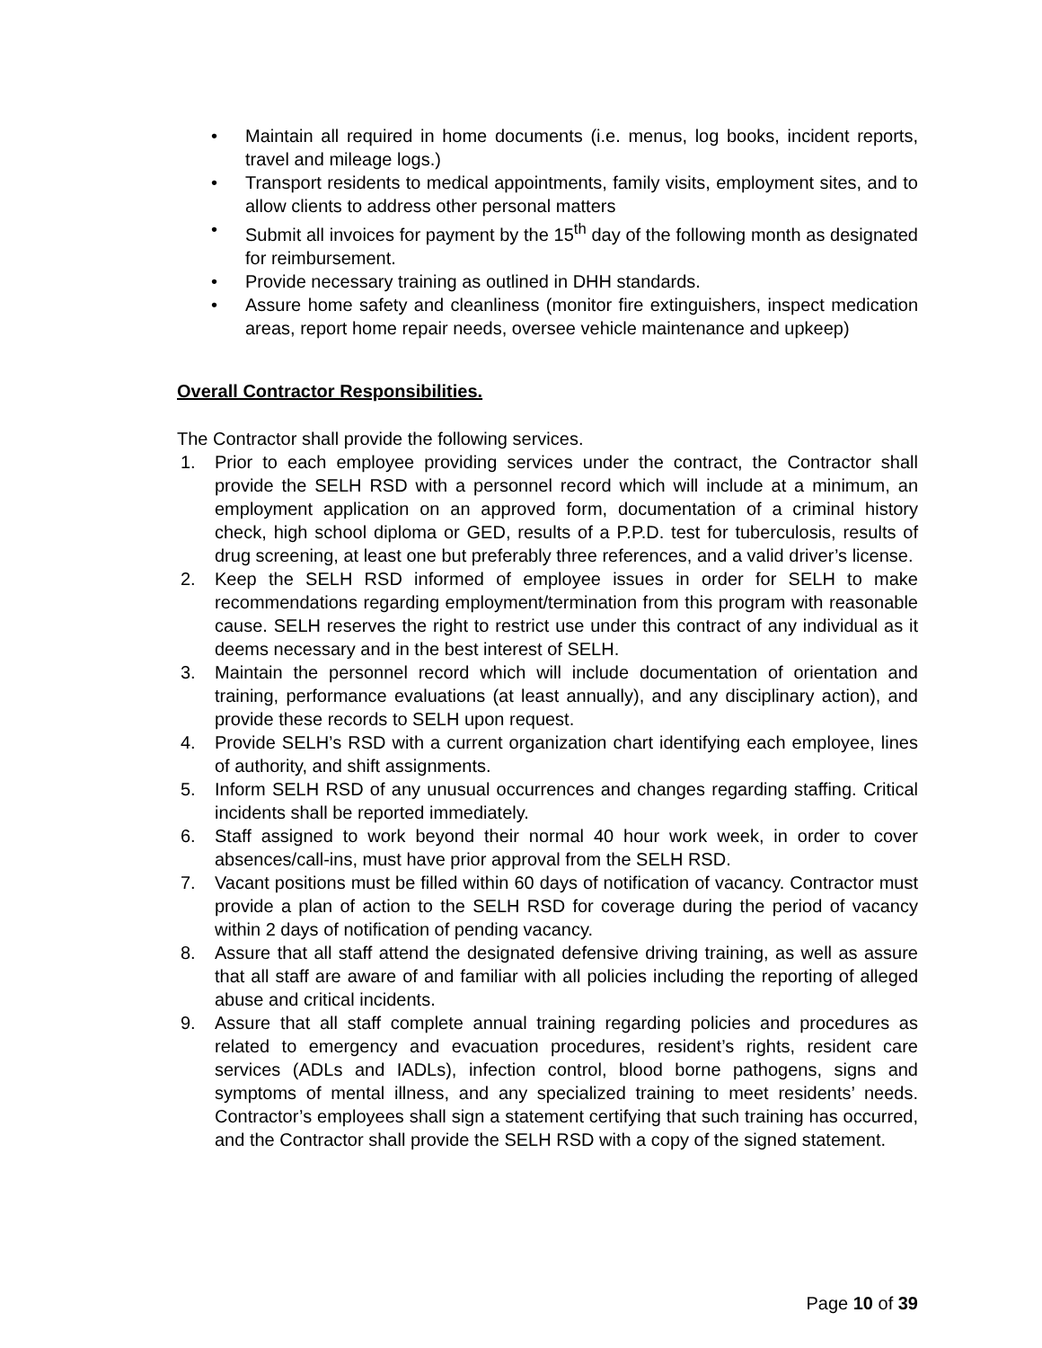• Maintain all required in home documents (i.e. menus, log books, incident reports, travel and mileage logs.)
• Transport residents to medical appointments, family visits, employment sites, and to allow clients to address other personal matters
• Submit all invoices for payment by the 15<sup>th</sup> day of the following month as designated for reimbursement.
• Provide necessary training as outlined in DHH standards.
• Assure home safety and cleanliness (monitor fire extinguishers, inspect medication areas, report home repair needs, oversee vehicle maintenance and upkeep)
Overall Contractor Responsibilities.
The Contractor shall provide the following services.
1. Prior to each employee providing services under the contract, the Contractor shall provide the SELH RSD with a personnel record which will include at a minimum, an employment application on an approved form, documentation of a criminal history check, high school diploma or GED, results of a P.P.D. test for tuberculosis, results of drug screening, at least one but preferably three references, and a valid driver’s license.
2. Keep the SELH RSD informed of employee issues in order for SELH to make recommendations regarding employment/termination from this program with reasonable cause. SELH reserves the right to restrict use under this contract of any individual as it deems necessary and in the best interest of SELH.
3. Maintain the personnel record which will include documentation of orientation and training, performance evaluations (at least annually), and any disciplinary action), and provide these records to SELH upon request.
4. Provide SELH’s RSD with a current organization chart identifying each employee, lines of authority, and shift assignments.
5. Inform SELH RSD of any unusual occurrences and changes regarding staffing. Critical incidents shall be reported immediately.
6. Staff assigned to work beyond their normal 40 hour work week, in order to cover absences/call-ins, must have prior approval from the SELH RSD.
7. Vacant positions must be filled within 60 days of notification of vacancy. Contractor must provide a plan of action to the SELH RSD for coverage during the period of vacancy within 2 days of notification of pending vacancy.
8. Assure that all staff attend the designated defensive driving training, as well as assure that all staff are aware of and familiar with all policies including the reporting of alleged abuse and critical incidents.
9. Assure that all staff complete annual training regarding policies and procedures as related to emergency and evacuation procedures, resident’s rights, resident care services (ADLs and IADLs), infection control, blood borne pathogens, signs and symptoms of mental illness, and any specialized training to meet residents’ needs. Contractor’s employees shall sign a statement certifying that such training has occurred, and the Contractor shall provide the SELH RSD with a copy of the signed statement.
Page 10 of 39